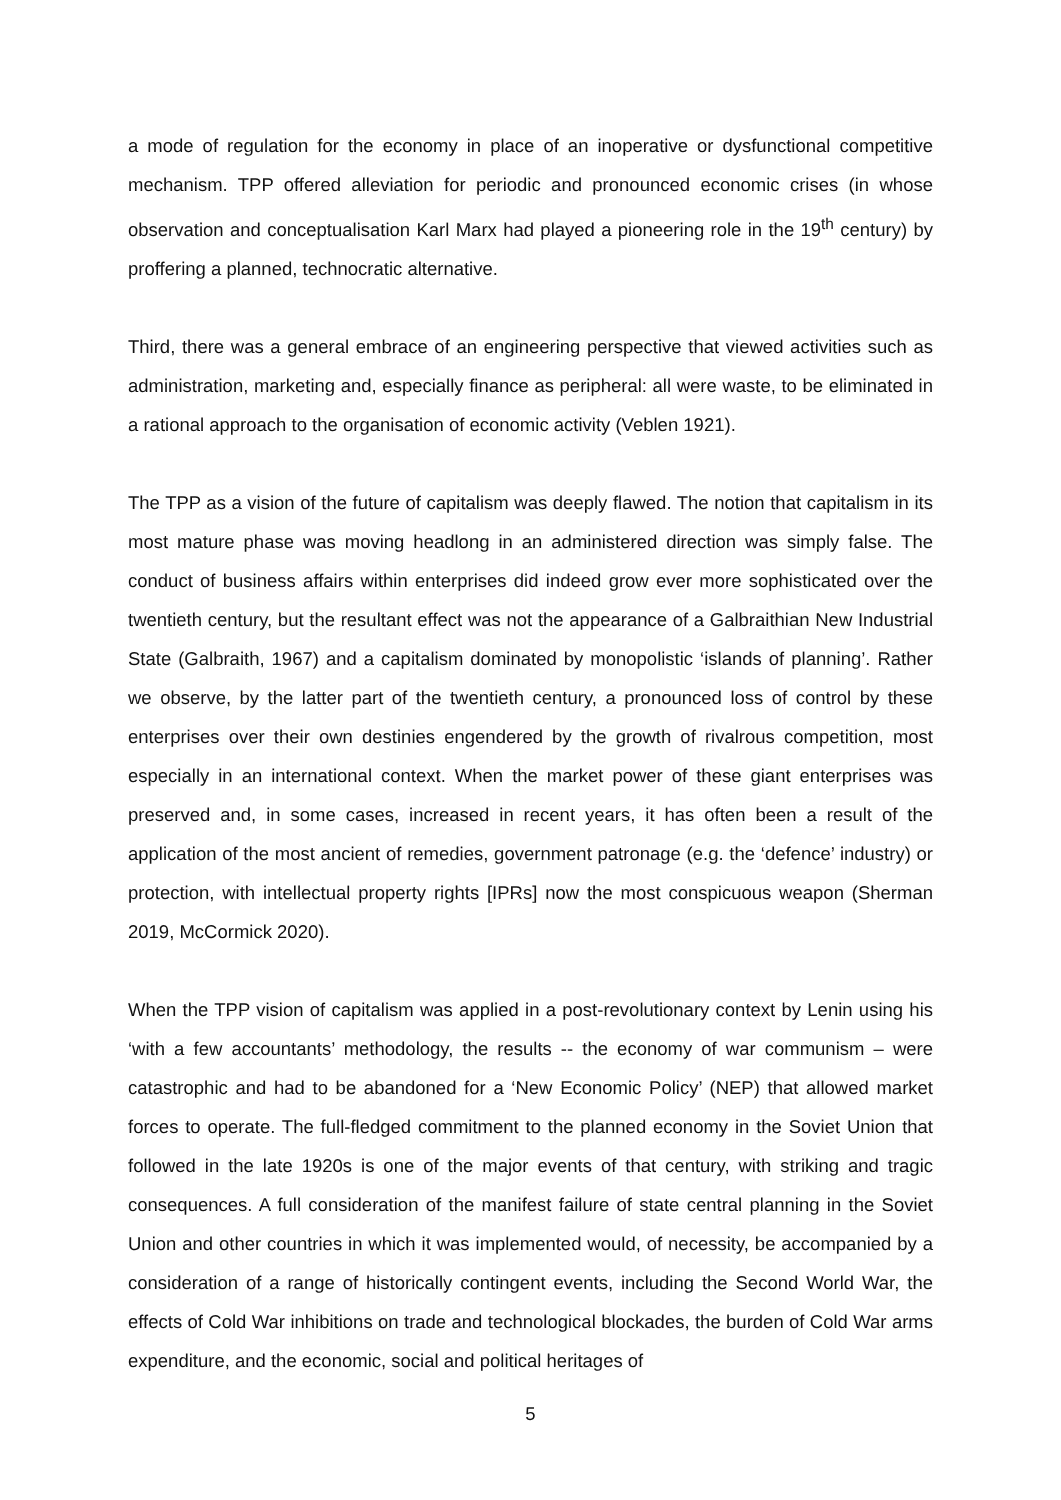a mode of regulation for the economy in place of an inoperative or dysfunctional competitive mechanism. TPP offered alleviation for periodic and pronounced economic crises (in whose observation and conceptualisation Karl Marx had played a pioneering role in the 19<sup>th</sup> century) by proffering a planned, technocratic alternative.
Third, there was a general embrace of an engineering perspective that viewed activities such as administration, marketing and, especially finance as peripheral: all were waste, to be eliminated in a rational approach to the organisation of economic activity (Veblen 1921).
The TPP as a vision of the future of capitalism was deeply flawed. The notion that capitalism in its most mature phase was moving headlong in an administered direction was simply false. The conduct of business affairs within enterprises did indeed grow ever more sophisticated over the twentieth century, but the resultant effect was not the appearance of a Galbraithian New Industrial State (Galbraith, 1967) and a capitalism dominated by monopolistic ‘islands of planning’. Rather we observe, by the latter part of the twentieth century, a pronounced loss of control by these enterprises over their own destinies engendered by the growth of rivalrous competition, most especially in an international context. When the market power of these giant enterprises was preserved and, in some cases, increased in recent years, it has often been a result of the application of the most ancient of remedies, government patronage (e.g. the ‘defence’ industry) or protection, with intellectual property rights [IPRs] now the most conspicuous weapon (Sherman 2019, McCormick 2020).
When the TPP vision of capitalism was applied in a post-revolutionary context by Lenin using his ‘with a few accountants’ methodology, the results -- the economy of war communism – were catastrophic and had to be abandoned for a ‘New Economic Policy’ (NEP) that allowed market forces to operate. The full-fledged commitment to the planned economy in the Soviet Union that followed in the late 1920s is one of the major events of that century, with striking and tragic consequences. A full consideration of the manifest failure of state central planning in the Soviet Union and other countries in which it was implemented would, of necessity, be accompanied by a consideration of a range of historically contingent events, including the Second World War, the effects of Cold War inhibitions on trade and technological blockades, the burden of Cold War arms expenditure, and the economic, social and political heritages of
5